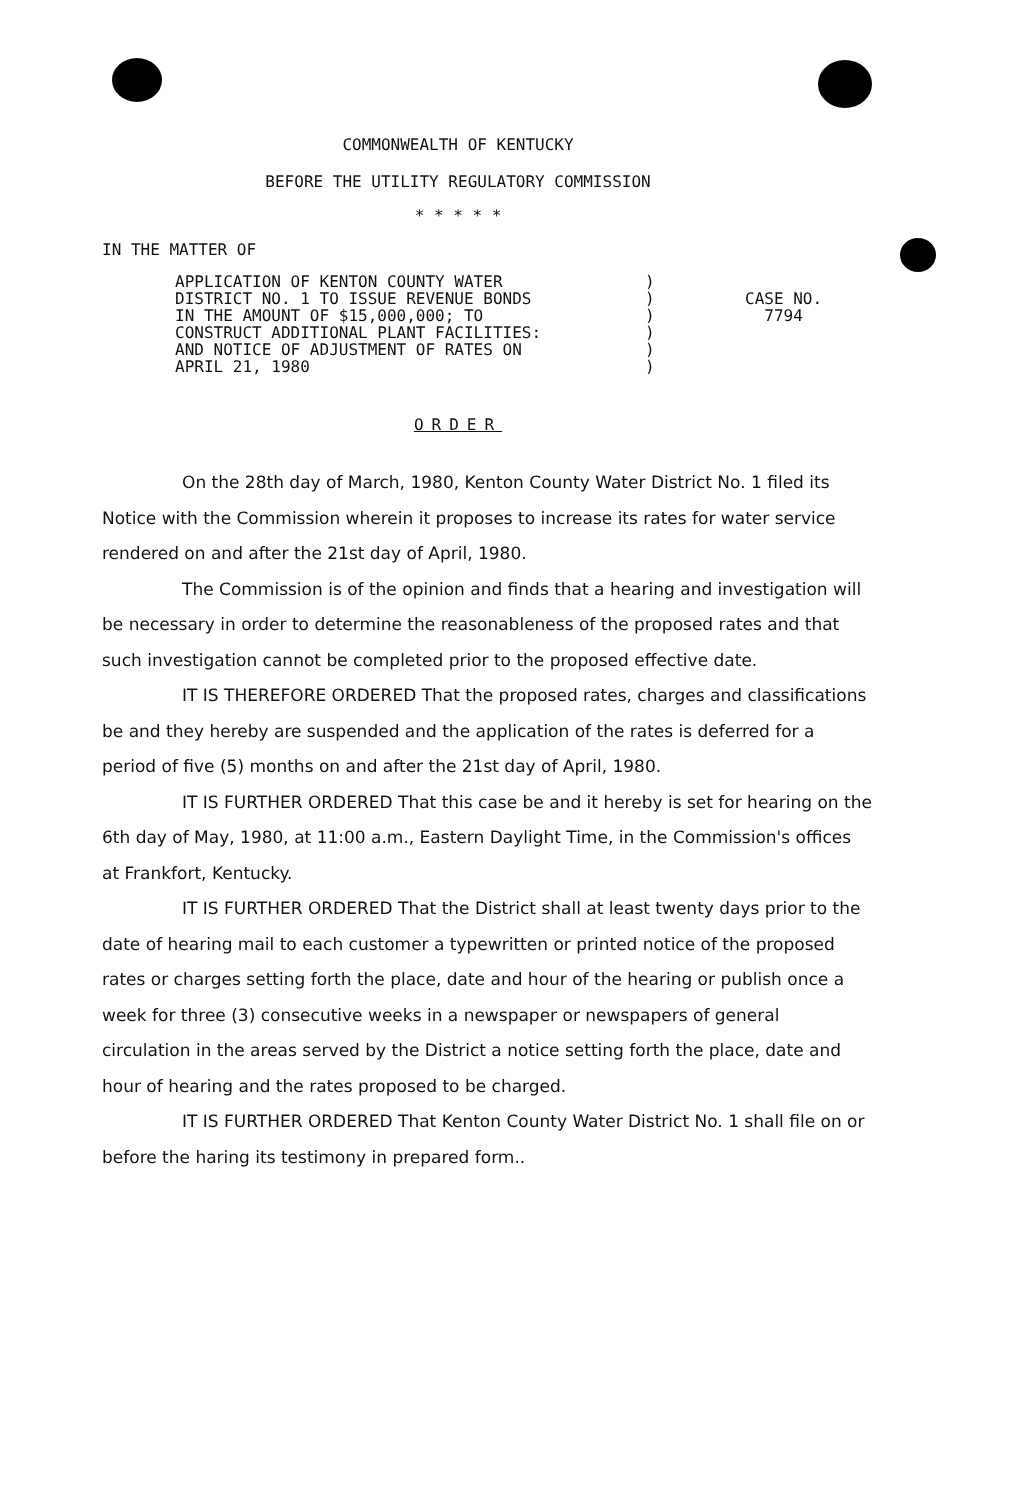COMMONWEALTH OF KENTUCKY
BEFORE THE UTILITY REGULATORY COMMISSION
* * * * *
IN THE MATTER OF
APPLICATION OF KENTON COUNTY WATER
DISTRICT NO. 1 TO ISSUE REVENUE BONDS
IN THE AMOUNT OF $15,000,000; TO
CONSTRUCT ADDITIONAL PLANT FACILITIES:
AND NOTICE OF ADJUSTMENT OF RATES ON
APRIL 21, 1980
)
)
)
)
)
)
CASE NO.
7794
ORDER
On the 28th day of March, 1980, Kenton County Water District No. 1 filed its Notice with the Commission wherein it proposes to increase its rates for water service rendered on and after the 21st day of April, 1980.
The Commission is of the opinion and finds that a hearing and investigation will be necessary in order to determine the reasonableness of the proposed rates and that such investigation cannot be completed prior to the proposed effective date.
IT IS THEREFORE ORDERED That the proposed rates, charges and classifications be and they hereby are suspended and the application of the rates is deferred for a period of five (5) months on and after the 21st day of April, 1980.
IT IS FURTHER ORDERED That this case be and it hereby is set for hearing on the 6th day of May, 1980, at 11:00 a.m., Eastern Daylight Time, in the Commission's offices at Frankfort, Kentucky.
IT IS FURTHER ORDERED That the District shall at least twenty days prior to the date of hearing mail to each customer a typewritten or printed notice of the proposed rates or charges setting forth the place, date and hour of the hearing or publish once a week for three (3) consecutive weeks in a newspaper or newspapers of general circulation in the areas served by the District a notice setting forth the place, date and hour of hearing and the rates proposed to be charged.
IT IS FURTHER ORDERED That Kenton County Water District No. 1 shall file on or before the haring its testimony in prepared form..